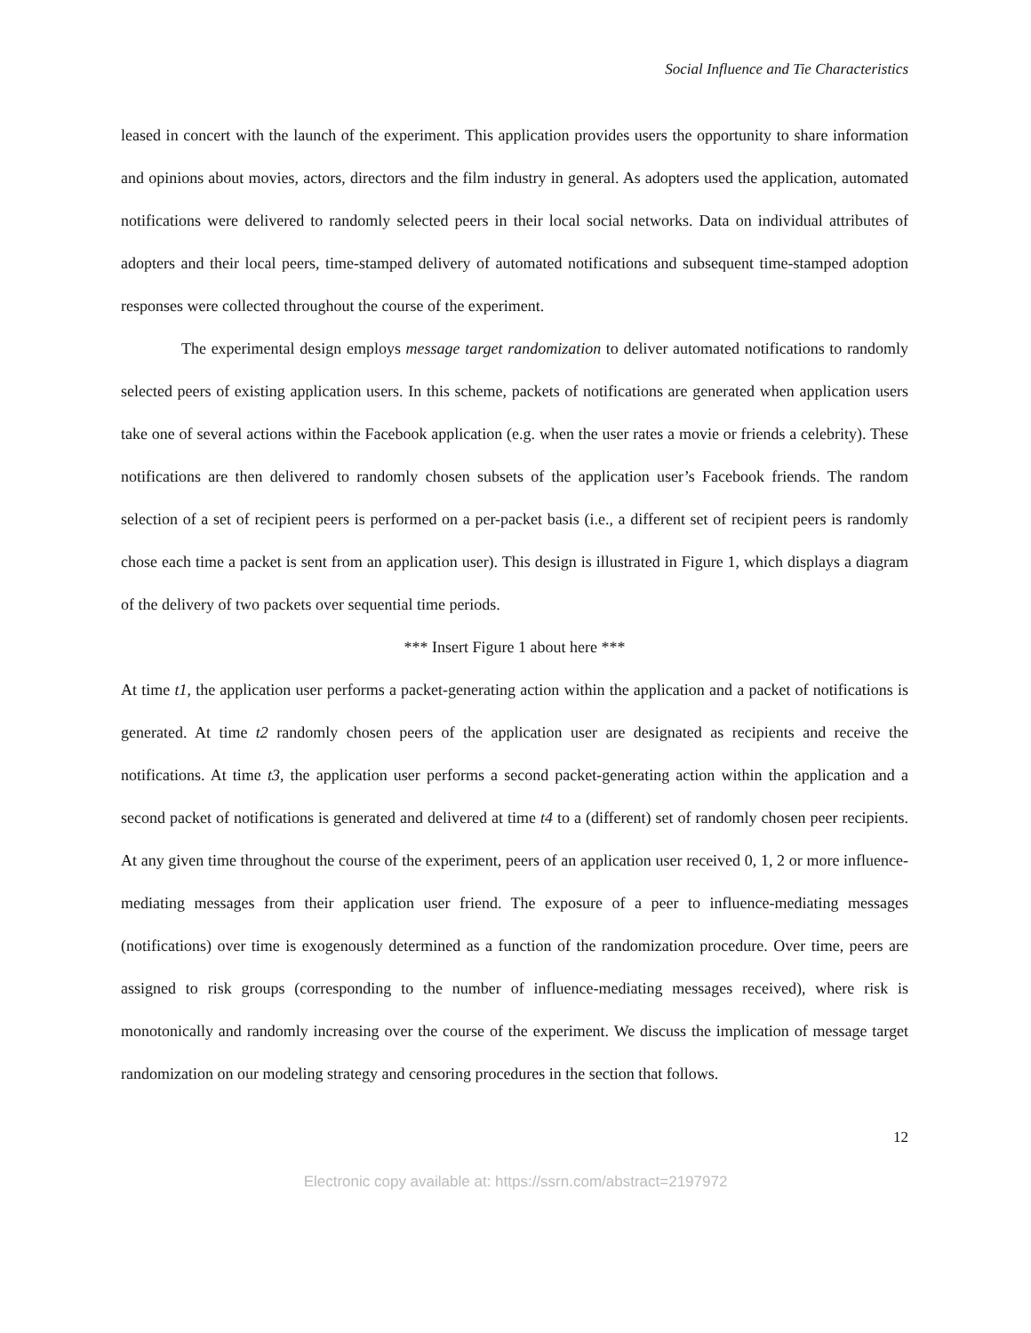Social Influence and Tie Characteristics
leased in concert with the launch of the experiment. This application provides users the opportunity to share information and opinions about movies, actors, directors and the film industry in general. As adopters used the application, automated notifications were delivered to randomly selected peers in their local social networks. Data on individual attributes of adopters and their local peers, time-stamped delivery of automated notifications and subsequent time-stamped adoption responses were collected throughout the course of the experiment.
The experimental design employs message target randomization to deliver automated notifications to randomly selected peers of existing application users. In this scheme, packets of notifications are generated when application users take one of several actions within the Facebook application (e.g. when the user rates a movie or friends a celebrity). These notifications are then delivered to randomly chosen subsets of the application user’s Facebook friends. The random selection of a set of recipient peers is performed on a per-packet basis (i.e., a different set of recipient peers is randomly chose each time a packet is sent from an application user). This design is illustrated in Figure 1, which displays a diagram of the delivery of two packets over sequential time periods.
*** Insert Figure 1 about here ***
At time t1, the application user performs a packet-generating action within the application and a packet of notifications is generated. At time t2 randomly chosen peers of the application user are designated as recipients and receive the notifications. At time t3, the application user performs a second packet-generating action within the application and a second packet of notifications is generated and delivered at time t4 to a (different) set of randomly chosen peer recipients. At any given time throughout the course of the experiment, peers of an application user received 0, 1, 2 or more influence-mediating messages from their application user friend. The exposure of a peer to influence-mediating messages (notifications) over time is exogenously determined as a function of the randomization procedure. Over time, peers are assigned to risk groups (corresponding to the number of influence-mediating messages received), where risk is monotonically and randomly increasing over the course of the experiment. We discuss the implication of message target randomization on our modeling strategy and censoring procedures in the section that follows.
12
Electronic copy available at: https://ssrn.com/abstract=2197972